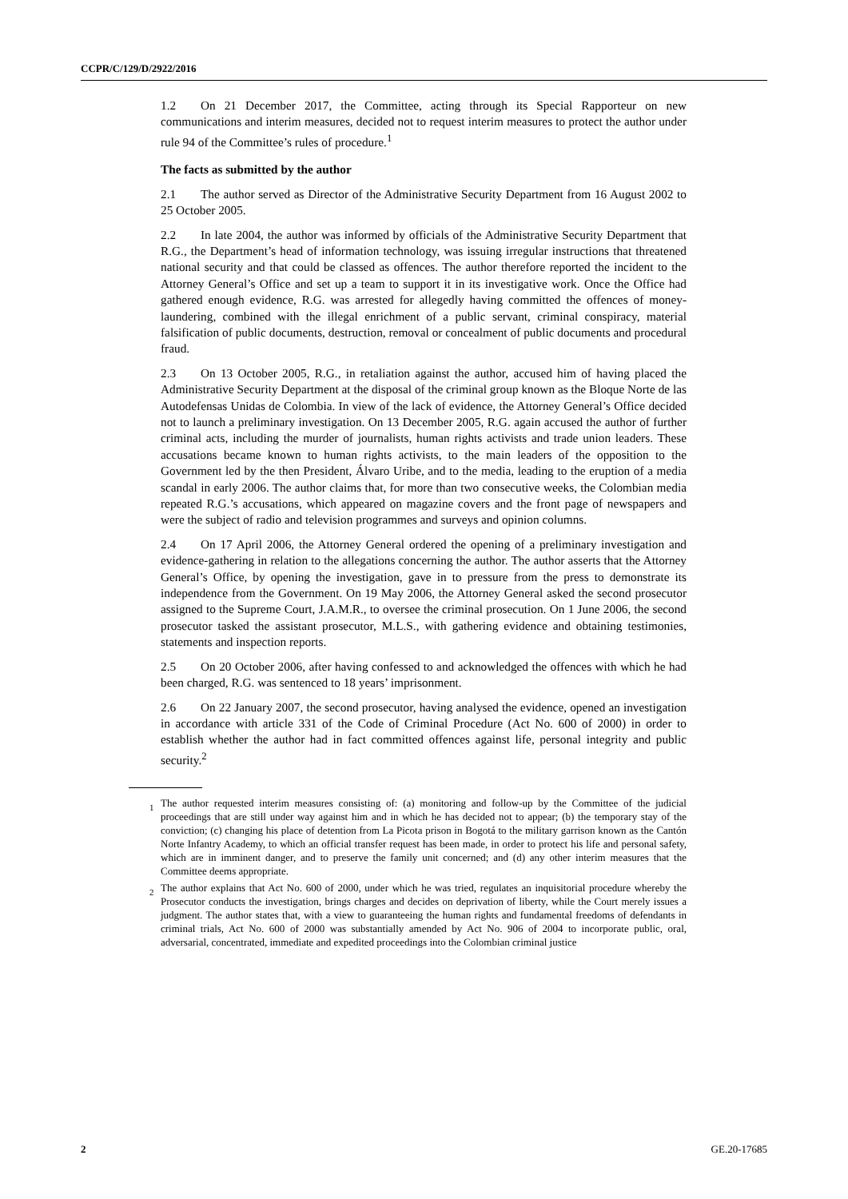CCPR/C/129/D/2922/2016
1.2 On 21 December 2017, the Committee, acting through its Special Rapporteur on new communications and interim measures, decided not to request interim measures to protect the author under rule 94 of the Committee’s rules of procedure.<sup>1</sup>
The facts as submitted by the author
2.1 The author served as Director of the Administrative Security Department from 16 August 2002 to 25 October 2005.
2.2 In late 2004, the author was informed by officials of the Administrative Security Department that R.G., the Department’s head of information technology, was issuing irregular instructions that threatened national security and that could be classed as offences. The author therefore reported the incident to the Attorney General’s Office and set up a team to support it in its investigative work. Once the Office had gathered enough evidence, R.G. was arrested for allegedly having committed the offences of money-laundering, combined with the illegal enrichment of a public servant, criminal conspiracy, material falsification of public documents, destruction, removal or concealment of public documents and procedural fraud.
2.3 On 13 October 2005, R.G., in retaliation against the author, accused him of having placed the Administrative Security Department at the disposal of the criminal group known as the Bloque Norte de las Autodefensas Unidas de Colombia. In view of the lack of evidence, the Attorney General’s Office decided not to launch a preliminary investigation. On 13 December 2005, R.G. again accused the author of further criminal acts, including the murder of journalists, human rights activists and trade union leaders. These accusations became known to human rights activists, to the main leaders of the opposition to the Government led by the then President, Álvaro Uribe, and to the media, leading to the eruption of a media scandal in early 2006. The author claims that, for more than two consecutive weeks, the Colombian media repeated R.G.’s accusations, which appeared on magazine covers and the front page of newspapers and were the subject of radio and television programmes and surveys and opinion columns.
2.4 On 17 April 2006, the Attorney General ordered the opening of a preliminary investigation and evidence-gathering in relation to the allegations concerning the author. The author asserts that the Attorney General’s Office, by opening the investigation, gave in to pressure from the press to demonstrate its independence from the Government. On 19 May 2006, the Attorney General asked the second prosecutor assigned to the Supreme Court, J.A.M.R., to oversee the criminal prosecution. On 1 June 2006, the second prosecutor tasked the assistant prosecutor, M.L.S., with gathering evidence and obtaining testimonies, statements and inspection reports.
2.5 On 20 October 2006, after having confessed to and acknowledged the offences with which he had been charged, R.G. was sentenced to 18 years’ imprisonment.
2.6 On 22 January 2007, the second prosecutor, having analysed the evidence, opened an investigation in accordance with article 331 of the Code of Criminal Procedure (Act No. 600 of 2000) in order to establish whether the author had in fact committed offences against life, personal integrity and public security.<sup>2</sup>
<sup>1</sup> The author requested interim measures consisting of: (a) monitoring and follow-up by the Committee of the judicial proceedings that are still under way against him and in which he has decided not to appear; (b) the temporary stay of the conviction; (c) changing his place of detention from La Picota prison in Bogotá to the military garrison known as the Cantón Norte Infantry Academy, to which an official transfer request has been made, in order to protect his life and personal safety, which are in imminent danger, and to preserve the family unit concerned; and (d) any other interim measures that the Committee deems appropriate.
<sup>2</sup> The author explains that Act No. 600 of 2000, under which he was tried, regulates an inquisitorial procedure whereby the Prosecutor conducts the investigation, brings charges and decides on deprivation of liberty, while the Court merely issues a judgment. The author states that, with a view to guaranteeing the human rights and fundamental freedoms of defendants in criminal trials, Act No. 600 of 2000 was substantially amended by Act No. 906 of 2004 to incorporate public, oral, adversarial, concentrated, immediate and expedited proceedings into the Colombian criminal justice
2 GE.20-17685